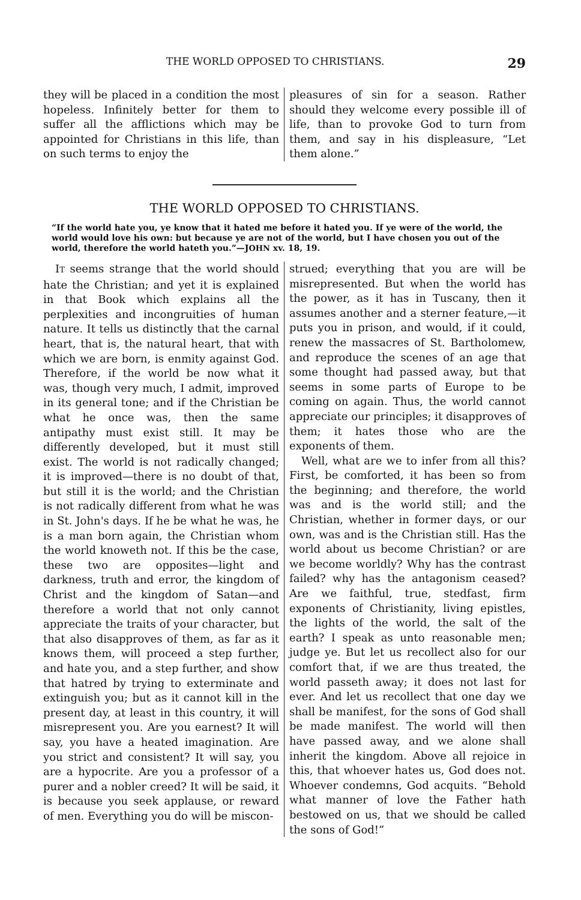THE WORLD OPPOSED TO CHRISTIANS. 29
they will be placed in a condition the most hopeless. Infinitely better for them to suffer all the afflictions which may be appointed for Christians in this life, than on such terms to enjoy the
pleasures of sin for a season. Rather should they welcome every possible ill of life, than to provoke God to turn from them, and say in his displeasure, “Let them alone.”
THE WORLD OPPOSED TO CHRISTIANS.
“If the world hate you, ye know that it hated me before it hated you. If ye were of the world, the world would love his own: but because ye are not of the world, but I have chosen you out of the world, therefore the world hateth you.”—JOHN xv. 18, 19.
IT seems strange that the world should hate the Christian; and yet it is explained in that Book which explains all the perplexities and incongruities of human nature. It tells us distinctly that the carnal heart, that is, the natural heart, that with which we are born, is enmity against God. Therefore, if the world be now what it was, though very much, I admit, improved in its general tone; and if the Christian be what he once was, then the same antipathy must exist still. It may be differently developed, but it must still exist. The world is not radically changed; it is improved—there is no doubt of that, but still it is the world; and the Christian is not radically different from what he was in St. John's days. If he be what he was, he is a man born again, the Christian whom the world knoweth not. If this be the case, these two are opposites—light and darkness, truth and error, the kingdom of Christ and the kingdom of Satan—and therefore a world that not only cannot appreciate the traits of your character, but that also disapproves of them, as far as it knows them, will proceed a step further, and hate you, and a step further, and show that hatred by trying to exterminate and extinguish you; but as it cannot kill in the present day, at least in this country, it will misrepresent you. Are you earnest? It will say, you have a heated imagination. Are you strict and consistent? It will say, you are a hypocrite. Are you a professor of a purer and a nobler creed? It will be said, it is because you seek applause, or reward of men. Everything you do will be miscon-
strued; everything that you are will be misrepresented. But when the world has the power, as it has in Tuscany, then it assumes another and a sterner feature,—it puts you in prison, and would, if it could, renew the massacres of St. Bartholomew, and reproduce the scenes of an age that some thought had passed away, but that seems in some parts of Europe to be coming on again. Thus, the world cannot appreciate our principles; it disapproves of them; it hates those who are the exponents of them.
Well, what are we to infer from all this? First, be comforted, it has been so from the beginning; and therefore, the world was and is the world still; and the Christian, whether in former days, or our own, was and is the Christian still. Has the world about us become Christian? or are we become worldly? Why has the contrast failed? why has the antagonism ceased? Are we faithful, true, stedfast, firm exponents of Christianity, living epistles, the lights of the world, the salt of the earth? I speak as unto reasonable men; judge ye. But let us recollect also for our comfort that, if we are thus treated, the world passeth away; it does not last for ever. And let us recollect that one day we shall be manifest, for the sons of God shall be made manifest. The world will then have passed away, and we alone shall inherit the kingdom. Above all rejoice in this, that whoever hates us, God does not. Whoever condemns, God acquits. “Behold what manner of love the Father hath bestowed on us, that we should be called the sons of God!”